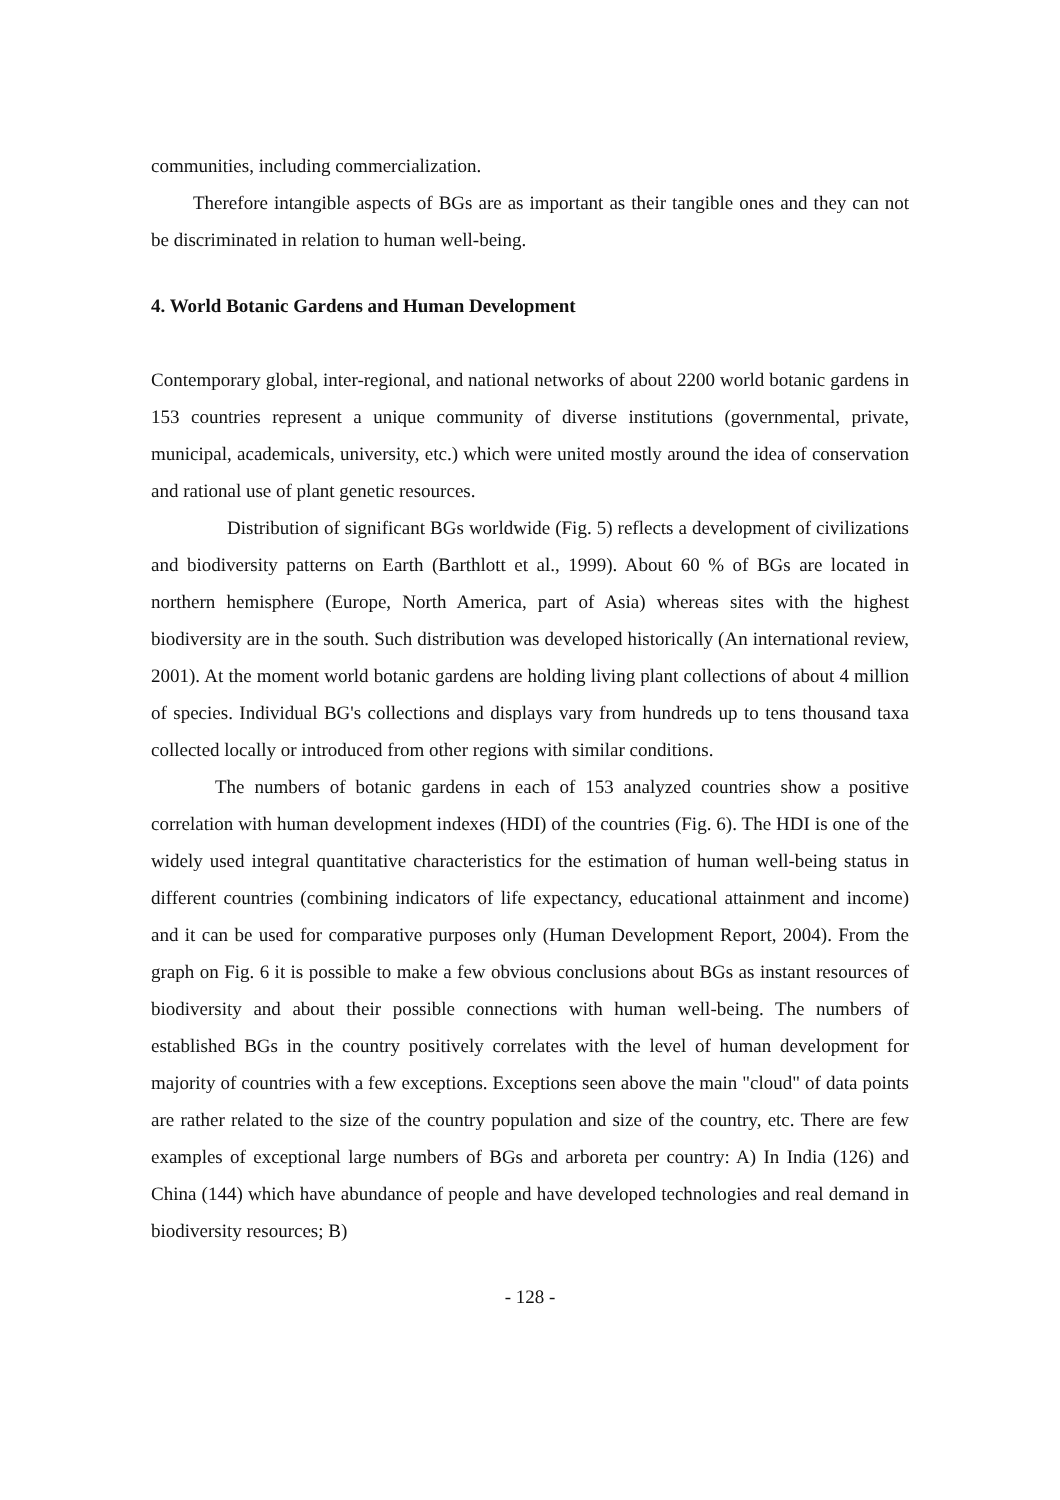communities, including commercialization.
Therefore intangible aspects of BGs are as important as their tangible ones and they can not be discriminated in relation to human well-being.
4. World Botanic Gardens and Human Development
Contemporary global, inter-regional, and national networks of about 2200 world botanic gardens in 153 countries represent a unique community of diverse institutions (governmental, private, municipal, academicals, university, etc.) which were united mostly around the idea of conservation and rational use of plant genetic resources.
Distribution of significant BGs worldwide (Fig. 5) reflects a development of civilizations and biodiversity patterns on Earth (Barthlott et al., 1999). About 60 % of BGs are located in northern hemisphere (Europe, North America, part of Asia) whereas sites with the highest biodiversity are in the south. Such distribution was developed historically (An international review, 2001). At the moment world botanic gardens are holding living plant collections of about 4 million of species. Individual BG's collections and displays vary from hundreds up to tens thousand taxa collected locally or introduced from other regions with similar conditions.
The numbers of botanic gardens in each of 153 analyzed countries show a positive correlation with human development indexes (HDI) of the countries (Fig. 6). The HDI is one of the widely used integral quantitative characteristics for the estimation of human well-being status in different countries (combining indicators of life expectancy, educational attainment and income) and it can be used for comparative purposes only (Human Development Report, 2004). From the graph on Fig. 6 it is possible to make a few obvious conclusions about BGs as instant resources of biodiversity and about their possible connections with human well-being. The numbers of established BGs in the country positively correlates with the level of human development for majority of countries with a few exceptions. Exceptions seen above the main "cloud" of data points are rather related to the size of the country population and size of the country, etc. There are few examples of exceptional large numbers of BGs and arboreta per country: A) In India (126) and China (144) which have abundance of people and have developed technologies and real demand in biodiversity resources; B)
- 128 -